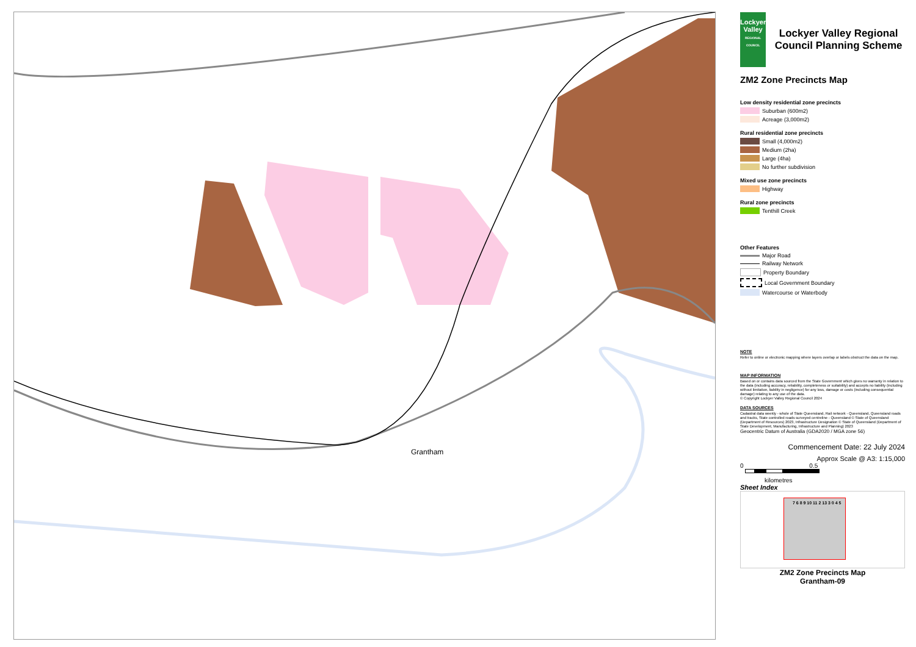Grantham
Lockyer Valley
REGIONAL COUNCIL
Lockyer Valley Regional Council Planning Scheme
ZM2 Zone Precincts Map
Low density residential zone precincts
Suburban (600m2)
Acreage (3,000m2)
Rural residential zone precincts
Small (4,000m2)
Medium (2ha)
Large (4ha)
No further subdivision
Mixed use zone precincts
Highway
Rural zone precincts
Tenthill Creek
Other Features
Major Road
Railway Network
Property Boundary
Local Government Boundary
Watercourse or Waterbody
NOTE
Refer to online or electronic mapping where layers overlap or labels obstruct the data on the map.
MAP INFORMATION
Based on or contains data sourced from the State Government which gives no warranty in relation to the data (including accuracy, reliability, completeness or suitability) and accepts no liability (including without limitation, liability in negligence) for any loss, damage or costs (including consequential damage) relating to any use of the data.
© Copyright Lockyer Valley Regional Council 2024
DATA SOURCES
Cadastral data weekly - whole of State Queensland, Rail network - Queensland, Queensland roads and tracks, State controlled roads surveyed centreline - Queensland © State of Queensland (Department of Resources) 2023, Infrastructure Designation © State of Queensland (Department of State Development, Manufacturing, Infrastructure and Planning) 2023
Geocentric Datum of Australia (GDA2020 / MGA zone 56)
Commencement Date: 22 July 2024
Approx Scale @ A3: 1:15,000
0 0.5
kilometres
Sheet Index
7 6 8 9 10 11 2 13 3 0 4 5
ZM2 Zone Precincts Map
Grantham-09